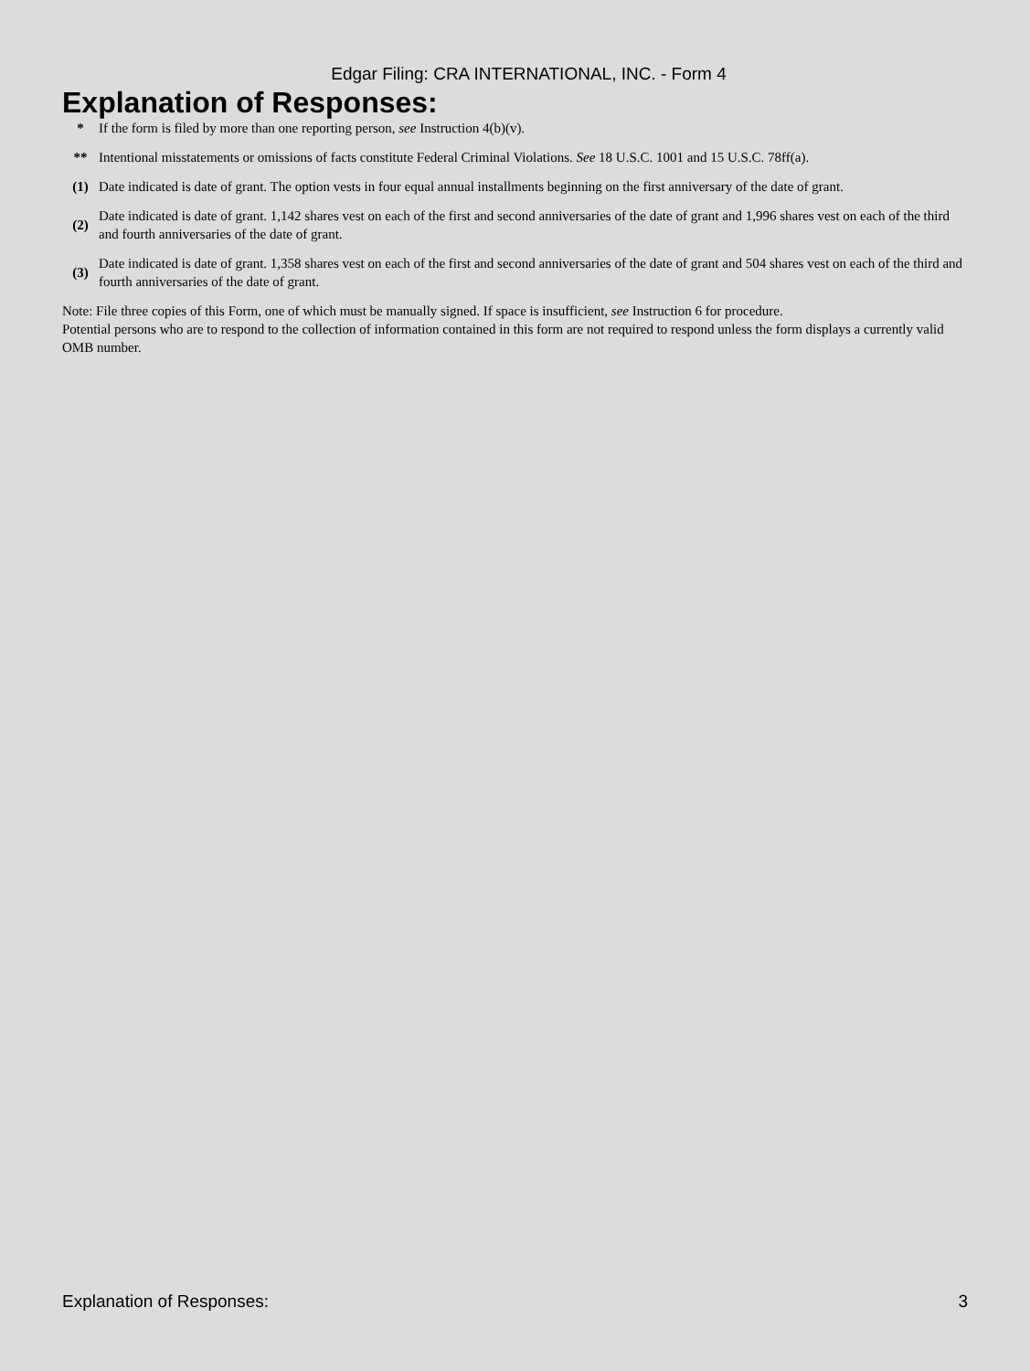Edgar Filing: CRA INTERNATIONAL, INC. - Form 4
Explanation of Responses:
| * | If the form is filed by more than one reporting person, see Instruction 4(b)(v). |
| ** | Intentional misstatements or omissions of facts constitute Federal Criminal Violations. See 18 U.S.C. 1001 and 15 U.S.C. 78ff(a). |
| (1) | Date indicated is date of grant. The option vests in four equal annual installments beginning on the first anniversary of the date of grant. |
| (2) | Date indicated is date of grant. 1,142 shares vest on each of the first and second anniversaries of the date of grant and 1,996 shares vest on each of the third and fourth anniversaries of the date of grant. |
| (3) | Date indicated is date of grant. 1,358 shares vest on each of the first and second anniversaries of the date of grant and 504 shares vest on each of the third and fourth anniversaries of the date of grant. |
Note: File three copies of this Form, one of which must be manually signed. If space is insufficient, see Instruction 6 for procedure.
Potential persons who are to respond to the collection of information contained in this form are not required to respond unless the form displays a currently valid OMB number.
Explanation of Responses: 3